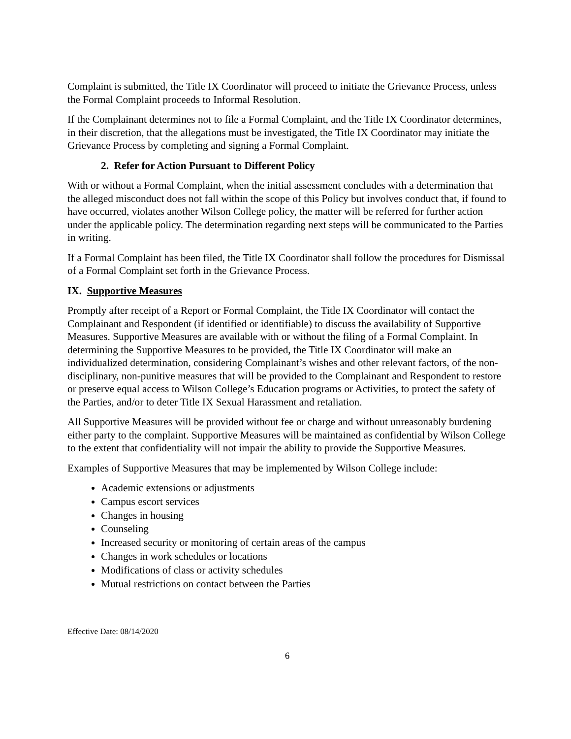Complaint is submitted, the Title IX Coordinator will proceed to initiate the Grievance Process, unless the Formal Complaint proceeds to Informal Resolution.
If the Complainant determines not to file a Formal Complaint, and the Title IX Coordinator determines, in their discretion, that the allegations must be investigated, the Title IX Coordinator may initiate the Grievance Process by completing and signing a Formal Complaint.
2. Refer for Action Pursuant to Different Policy
With or without a Formal Complaint, when the initial assessment concludes with a determination that the alleged misconduct does not fall within the scope of this Policy but involves conduct that, if found to have occurred, violates another Wilson College policy, the matter will be referred for further action under the applicable policy. The determination regarding next steps will be communicated to the Parties in writing.
If a Formal Complaint has been filed, the Title IX Coordinator shall follow the procedures for Dismissal of a Formal Complaint set forth in the Grievance Process.
IX. Supportive Measures
Promptly after receipt of a Report or Formal Complaint, the Title IX Coordinator will contact the Complainant and Respondent (if identified or identifiable) to discuss the availability of Supportive Measures. Supportive Measures are available with or without the filing of a Formal Complaint. In determining the Supportive Measures to be provided, the Title IX Coordinator will make an individualized determination, considering Complainant’s wishes and other relevant factors, of the non-disciplinary, non-punitive measures that will be provided to the Complainant and Respondent to restore or preserve equal access to Wilson College’s Education programs or Activities, to protect the safety of the Parties, and/or to deter Title IX Sexual Harassment and retaliation.
All Supportive Measures will be provided without fee or charge and without unreasonably burdening either party to the complaint. Supportive Measures will be maintained as confidential by Wilson College to the extent that confidentiality will not impair the ability to provide the Supportive Measures.
Examples of Supportive Measures that may be implemented by Wilson College include:
Academic extensions or adjustments
Campus escort services
Changes in housing
Counseling
Increased security or monitoring of certain areas of the campus
Changes in work schedules or locations
Modifications of class or activity schedules
Mutual restrictions on contact between the Parties
Effective Date: 08/14/2020
6